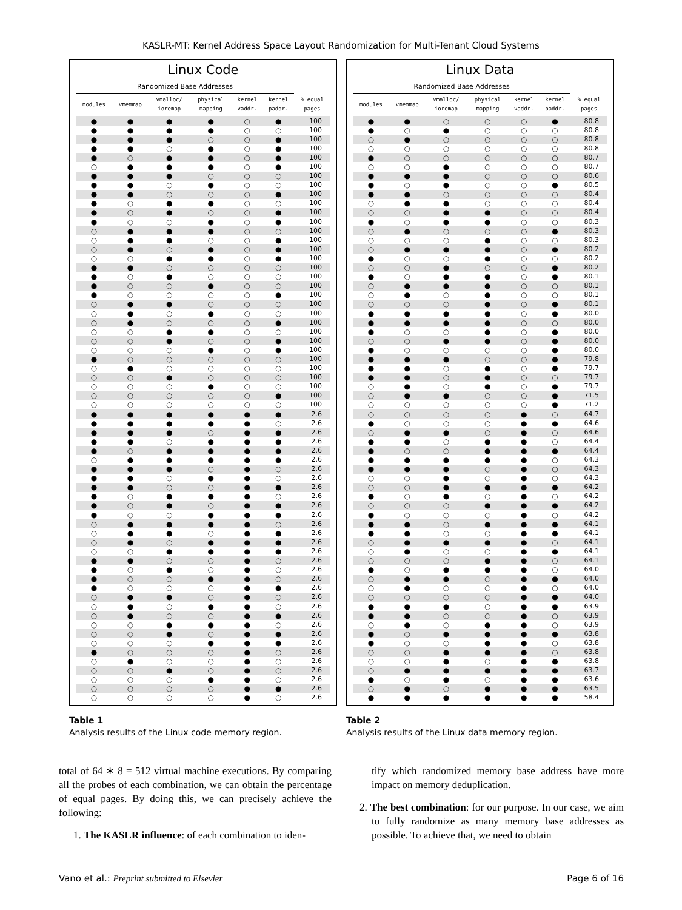KASLR-MT: Kernel Address Space Layout Randomization for Multi-Tenant Cloud Systems
Linux Code
| Randomized Base Addresses | | | | | | |
| --- | --- | --- | --- | --- | --- | --- |
| modules | vmemmap | vmalloc/ ioremap | physical mapping | kernel vaddr. | kernel paddr. | % equal pages |
| ● | ● | ● | ● | ○ | ● | 100 |
| ● | ● | ● | ● | ○ | ○ | 100 |
| ● | ● | ● | ○ | ○ | ● | 100 |
| ● | ● | ○ | ● | ○ | ● | 100 |
| ● | ○ | ● | ● | ○ | ● | 100 |
| ○ | ● | ● | ● | ○ | ● | 100 |
| ● | ● | ● | ○ | ○ | ○ | 100 |
| ● | ● | ○ | ● | ○ | ○ | 100 |
| ● | ● | ○ | ○ | ○ | ● | 100 |
| ● | ○ | ● | ● | ○ | ○ | 100 |
| ● | ○ | ● | ○ | ○ | ● | 100 |
| ● | ○ | ○ | ● | ○ | ● | 100 |
| ○ | ● | ● | ● | ○ | ○ | 100 |
| ○ | ● | ● | ○ | ○ | ● | 100 |
| ○ | ● | ○ | ● | ○ | ● | 100 |
| ○ | ○ | ● | ● | ○ | ● | 100 |
| ● | ● | ○ | ○ | ○ | ○ | 100 |
| ● | ○ | ● | ○ | ○ | ○ | 100 |
| ● | ○ | ○ | ● | ○ | ○ | 100 |
| ● | ○ | ○ | ○ | ○ | ● | 100 |
| ○ | ● | ● | ○ | ○ | ○ | 100 |
| ○ | ● | ○ | ● | ○ | ○ | 100 |
| ○ | ● | ○ | ○ | ○ | ● | 100 |
| ○ | ○ | ● | ● | ○ | ○ | 100 |
| ○ | ○ | ● | ○ | ○ | ● | 100 |
| ○ | ○ | ○ | ● | ○ | ● | 100 |
| ● | ○ | ○ | ○ | ○ | ○ | 100 |
| ○ | ● | ○ | ○ | ○ | ○ | 100 |
| ○ | ○ | ● | ○ | ○ | ○ | 100 |
| ○ | ○ | ○ | ● | ○ | ○ | 100 |
| ○ | ○ | ○ | ○ | ○ | ● | 100 |
| ○ | ○ | ○ | ○ | ○ | ○ | 100 |
| ● | ● | ● | ● | ● | ● | 2.6 |
| ● | ● | ● | ● | ● | ○ | 2.6 |
| ● | ● | ● | ○ | ● | ● | 2.6 |
| ● | ● | ○ | ● | ● | ● | 2.6 |
| ● | ○ | ● | ● | ● | ● | 2.6 |
| ○ | ● | ● | ● | ● | ● | 2.6 |
| ● | ● | ● | ○ | ● | ○ | 2.6 |
| ● | ● | ○ | ● | ● | ○ | 2.6 |
| ● | ● | ○ | ○ | ● | ● | 2.6 |
| ● | ○ | ● | ● | ● | ○ | 2.6 |
| ● | ○ | ● | ○ | ● | ● | 2.6 |
| ● | ○ | ○ | ● | ● | ● | 2.6 |
| ○ | ● | ● | ● | ● | ○ | 2.6 |
| ○ | ● | ● | ○ | ● | ● | 2.6 |
| ○ | ● | ○ | ● | ● | ● | 2.6 |
| ○ | ○ | ● | ● | ● | ● | 2.6 |
| ● | ● | ○ | ○ | ● | ○ | 2.6 |
| ● | ○ | ● | ○ | ● | ○ | 2.6 |
| ● | ○ | ○ | ● | ● | ○ | 2.6 |
| ● | ○ | ○ | ○ | ● | ● | 2.6 |
| ○ | ● | ● | ○ | ● | ○ | 2.6 |
| ○ | ● | ○ | ● | ● | ○ | 2.6 |
| ○ | ● | ○ | ○ | ● | ● | 2.6 |
| ○ | ○ | ● | ● | ● | ○ | 2.6 |
| ○ | ○ | ● | ○ | ● | ● | 2.6 |
| ○ | ○ | ○ | ● | ● | ● | 2.6 |
| ● | ○ | ○ | ○ | ● | ○ | 2.6 |
| ○ | ● | ○ | ○ | ● | ○ | 2.6 |
| ○ | ○ | ● | ○ | ● | ○ | 2.6 |
| ○ | ○ | ○ | ● | ● | ○ | 2.6 |
| ○ | ○ | ○ | ○ | ● | ● | 2.6 |
| ○ | ○ | ○ | ○ | ● | ○ | 2.6 |
Table 1
Analysis results of the Linux code memory region.
Linux Data
| Randomized Base Addresses | | | | | | |
| --- | --- | --- | --- | --- | --- | --- |
| modules | vmemmap | vmalloc/ ioremap | physical mapping | kernel vaddr. | kernel paddr. | % equal pages |
| ● | ● | ○ | ○ | ○ | ● | 80.8 |
| ● | ○ | ● | ○ | ○ | ○ | 80.8 |
| ○ | ● | ○ | ○ | ○ | ○ | 80.8 |
| ○ | ○ | ○ | ○ | ○ | ○ | 80.8 |
| ● | ○ | ○ | ○ | ○ | ○ | 80.7 |
| ○ | ○ | ● | ○ | ○ | ○ | 80.7 |
| ● | ● | ● | ○ | ○ | ○ | 80.6 |
| ● | ○ | ● | ○ | ○ | ● | 80.5 |
| ● | ● | ○ | ○ | ○ | ○ | 80.4 |
| ○ | ● | ● | ○ | ○ | ○ | 80.4 |
| ○ | ○ | ● | ● | ○ | ○ | 80.4 |
| ● | ○ | ● | ● | ○ | ○ | 80.3 |
| ○ | ● | ○ | ○ | ○ | ● | 80.3 |
| ○ | ○ | ○ | ● | ○ | ○ | 80.3 |
| ○ | ● | ● | ● | ○ | ● | 80.2 |
| ● | ○ | ○ | ● | ○ | ○ | 80.2 |
| ○ | ○ | ● | ○ | ○ | ● | 80.2 |
| ● | ○ | ● | ● | ○ | ● | 80.1 |
| ○ | ● | ● | ● | ○ | ○ | 80.1 |
| ○ | ● | ○ | ● | ○ | ○ | 80.1 |
| ○ | ○ | ○ | ● | ○ | ● | 80.1 |
| ● | ● | ● | ● | ○ | ● | 80.0 |
| ● | ● | ● | ● | ○ | ○ | 80.0 |
| ● | ○ | ○ | ● | ○ | ● | 80.0 |
| ○ | ○ | ● | ● | ○ | ● | 80.0 |
| ● | ○ | ○ | ○ | ○ | ● | 80.0 |
| ● | ● | ● | ○ | ○ | ● | 79.8 |
| ● | ● | ○ | ● | ○ | ● | 79.7 |
| ● | ● | ○ | ● | ○ | ○ | 79.7 |
| ○ | ● | ○ | ● | ○ | ● | 79.7 |
| ○ | ● | ● | ○ | ○ | ● | 71.5 |
| ○ | ○ | ○ | ○ | ○ | ● | 71.2 |
| ○ | ○ | ○ | ○ | ● | ○ | 64.7 |
| ● | ○ | ○ | ○ | ● | ● | 64.6 |
| ○ | ● | ● | ○ | ● | ○ | 64.6 |
| ● | ● | ○ | ● | ● | ○ | 64.4 |
| ● | ○ | ○ | ● | ● | ● | 64.4 |
| ● | ● | ● | ● | ● | ○ | 64.3 |
| ● | ● | ● | ○ | ● | ○ | 64.3 |
| ○ | ○ | ● | ○ | ● | ○ | 64.3 |
| ○ | ○ | ● | ● | ● | ● | 64.2 |
| ● | ○ | ● | ○ | ● | ○ | 64.2 |
| ○ | ○ | ○ | ● | ● | ● | 64.2 |
| ● | ○ | ○ | ○ | ● | ○ | 64.2 |
| ● | ● | ○ | ● | ● | ● | 64.1 |
| ● | ● | ○ | ○ | ● | ● | 64.1 |
| ○ | ● | ● | ● | ● | ○ | 64.1 |
| ○ | ● | ○ | ○ | ● | ● | 64.1 |
| ○ | ○ | ○ | ● | ● | ○ | 64.1 |
| ● | ○ | ● | ● | ● | ○ | 64.0 |
| ○ | ● | ● | ○ | ● | ● | 64.0 |
| ○ | ● | ○ | ○ | ● | ○ | 64.0 |
| ○ | ○ | ○ | ○ | ● | ● | 64.0 |
| ● | ● | ● | ○ | ● | ● | 63.9 |
| ● | ● | ○ | ○ | ● | ○ | 63.9 |
| ○ | ● | ○ | ● | ● | ○ | 63.9 |
| ● | ○ | ● | ● | ● | ● | 63.8 |
| ● | ○ | ○ | ● | ● | ○ | 63.8 |
| ○ | ○ | ● | ● | ● | ○ | 63.8 |
| ○ | ○ | ● | ○ | ● | ● | 63.8 |
| ○ | ● | ● | ● | ● | ● | 63.7 |
| ● | ○ | ● | ○ | ● | ● | 63.6 |
| ○ | ● | ○ | ● | ● | ● | 63.5 |
| ● | ● | ● | ● | ● | ● | 58.4 |
Table 2
Analysis results of the Linux data memory region.
total of 64 ∗ 8 = 512 virtual machine executions. By comparing all the probes of each combination, we can obtain the percentage of equal pages. By doing this, we can precisely achieve the following:
1. The KASLR influence: of each combination to iden-
tify which randomized memory base address have more impact on memory deduplication.
2. The best combination: for our purpose. In our case, we aim to fully randomize as many memory base addresses as possible. To achieve that, we need to obtain
Vano et al.: Preprint submitted to Elsevier Page 6 of 16